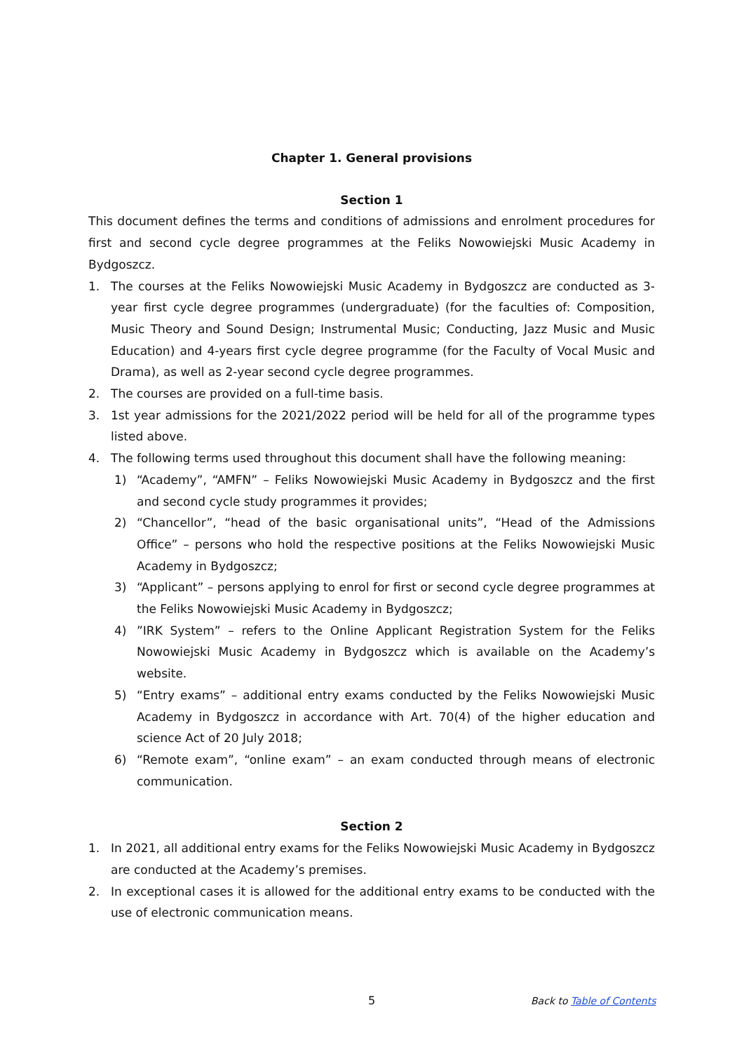Chapter 1. General provisions
Section 1
This document defines the terms and conditions of admissions and enrolment procedures for first and second cycle degree programmes at the Feliks Nowowiejski Music Academy in Bydgoszcz.
1. The courses at the Feliks Nowowiejski Music Academy in Bydgoszcz are conducted as 3-year first cycle degree programmes (undergraduate) (for the faculties of: Composition, Music Theory and Sound Design; Instrumental Music; Conducting, Jazz Music and Music Education) and 4-years first cycle degree programme (for the Faculty of Vocal Music and Drama), as well as 2-year second cycle degree programmes.
2. The courses are provided on a full-time basis.
3. 1st year admissions for the 2021/2022 period will be held for all of the programme types listed above.
4. The following terms used throughout this document shall have the following meaning:
1) “Academy”, “AMFN” – Feliks Nowowiejski Music Academy in Bydgoszcz and the first and second cycle study programmes it provides;
2) “Chancellor”, “head of the basic organisational units”, “Head of the Admissions Office” – persons who hold the respective positions at the Feliks Nowowiejski Music Academy in Bydgoszcz;
3) “Applicant” – persons applying to enrol for first or second cycle degree programmes at the Feliks Nowowiejski Music Academy in Bydgoszcz;
4) ”IRK System” – refers to the Online Applicant Registration System for the Feliks Nowowiejski Music Academy in Bydgoszcz which is available on the Academy’s website.
5) “Entry exams” – additional entry exams conducted by the Feliks Nowowiejski Music Academy in Bydgoszcz in accordance with Art. 70(4) of the higher education and science Act of 20 July 2018;
6) “Remote exam”, “online exam” – an exam conducted through means of electronic communication.
Section 2
1. In 2021, all additional entry exams for the Feliks Nowowiejski Music Academy in Bydgoszcz are conducted at the Academy’s premises.
2. In exceptional cases it is allowed for the additional entry exams to be conducted with the use of electronic communication means.
5 Back to Table of Contents